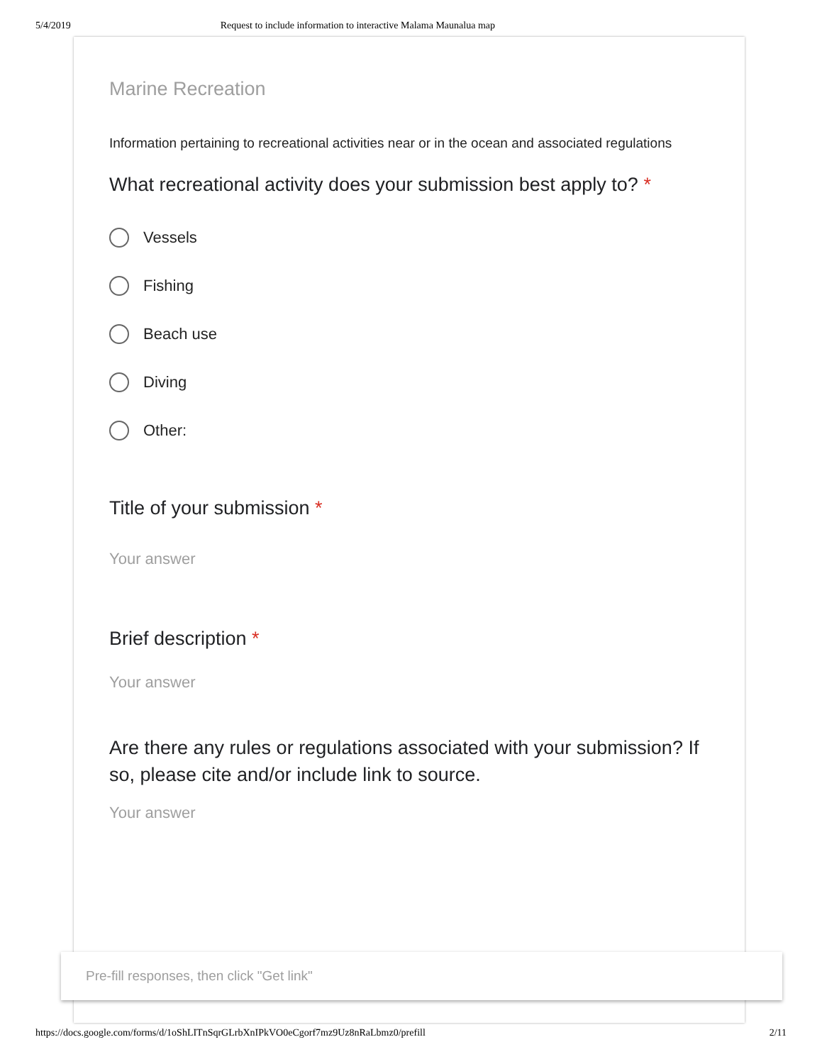5/4/2019 Request to include information to interactive Malama Maunalua map
Marine Recreation
Information pertaining to recreational activities near or in the ocean and associated regulations
What recreational activity does your submission best apply to? *
Vessels
Fishing
Beach use
Diving
Other:
Title of your submission *
Your answer
Brief description *
Your answer
Are there any rules or regulations associated with your submission? If so, please cite and/or include link to source.
Your answer
Pre-fill responses, then click "Get link"
https://docs.google.com/forms/d/1oShLITnSqrGLrbXnIPkVO0eCgorf7mz9Uz8nRaLbmz0/prefill 2/11